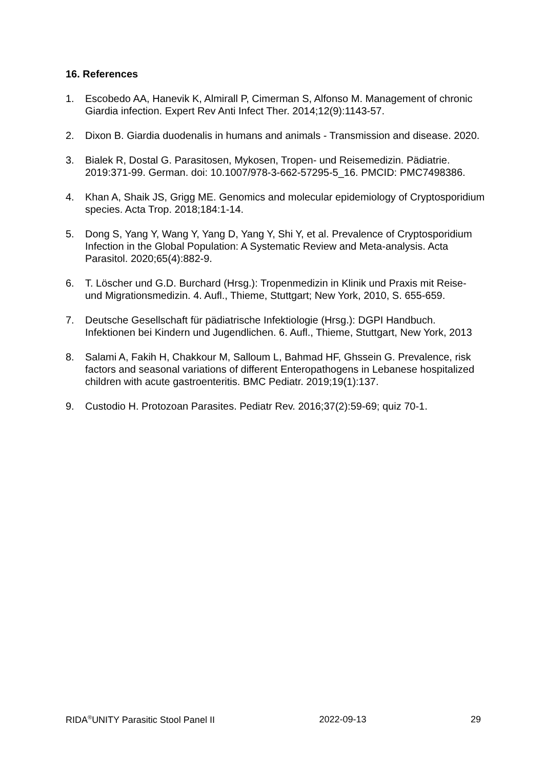16. References
1. Escobedo AA, Hanevik K, Almirall P, Cimerman S, Alfonso M. Management of chronic Giardia infection. Expert Rev Anti Infect Ther. 2014;12(9):1143-57.
2. Dixon B. Giardia duodenalis in humans and animals - Transmission and disease. 2020.
3. Bialek R, Dostal G. Parasitosen, Mykosen, Tropen- und Reisemedizin. Pädiatrie. 2019:371-99. German. doi: 10.1007/978-3-662-57295-5_16. PMCID: PMC7498386.
4. Khan A, Shaik JS, Grigg ME. Genomics and molecular epidemiology of Cryptosporidium species. Acta Trop. 2018;184:1-14.
5. Dong S, Yang Y, Wang Y, Yang D, Yang Y, Shi Y, et al. Prevalence of Cryptosporidium Infection in the Global Population: A Systematic Review and Meta-analysis. Acta Parasitol. 2020;65(4):882-9.
6. T. Löscher und G.D. Burchard (Hrsg.): Tropenmedizin in Klinik und Praxis mit Reise- und Migrationsmedizin. 4. Aufl., Thieme, Stuttgart; New York, 2010, S. 655-659.
7. Deutsche Gesellschaft für pädiatrische Infektiologie (Hrsg.): DGPI Handbuch. Infektionen bei Kindern und Jugendlichen. 6. Aufl., Thieme, Stuttgart, New York, 2013
8. Salami A, Fakih H, Chakkour M, Salloum L, Bahmad HF, Ghssein G. Prevalence, risk factors and seasonal variations of different Enteropathogens in Lebanese hospitalized children with acute gastroenteritis. BMC Pediatr. 2019;19(1):137.
9. Custodio H. Protozoan Parasites. Pediatr Rev. 2016;37(2):59-69; quiz 70-1.
RIDA<sup>®</sup>UNITY Parasitic Stool Panel II 2022-09-13 29